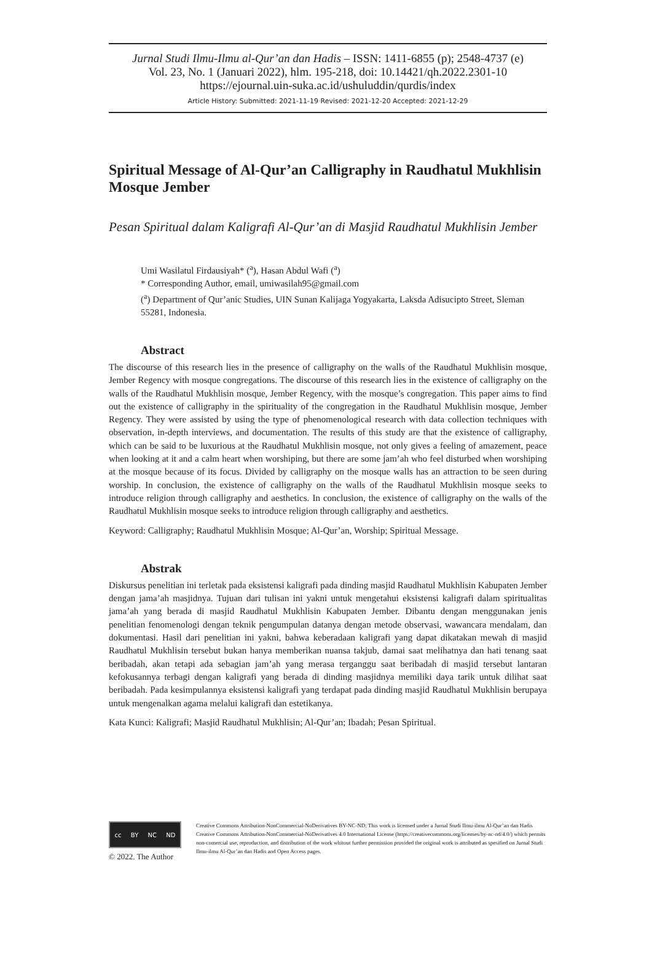Jurnal Studi Ilmu-Ilmu al-Qur’an dan Hadis – ISSN: 1411-6855 (p); 2548-4737 (e)
Vol. 23, No. 1 (Januari 2022), hlm. 195-218, doi: 10.14421/qh.2022.2301-10
https://ejournal.uin-suka.ac.id/ushuluddin/qurdis/index
Article History: Submitted: 2021-11-19 Revised: 2021-12-20 Accepted: 2021-12-29
Spiritual Message of Al-Qur’an Calligraphy in Raudhatul Mukhlisin Mosque Jember
Pesan Spiritual dalam Kaligrafi Al-Qur’an di Masjid Raudhatul Mukhlisin Jember
Umi Wasilatul Firdausiyah* (<sup>a</sup>), Hasan Abdul Wafi (<sup>a</sup>)
* Corresponding Author, email, umiwasilah95@gmail.com
(<sup>a</sup>) Department of Qur’anic Studies, UIN Sunan Kalijaga Yogyakarta, Laksda Adisucipto Street, Sleman 55281, Indonesia.
Abstract
The discourse of this research lies in the presence of calligraphy on the walls of the Raudhatul Mukhlisin mosque, Jember Regency with mosque congregations. The discourse of this research lies in the existence of calligraphy on the walls of the Raudhatul Mukhlisin mosque, Jember Regency, with the mosque’s congregation. This paper aims to find out the existence of calligraphy in the spirituality of the congregation in the Raudhatul Mukhlisin mosque, Jember Regency. They were assisted by using the type of phenomenological research with data collection techniques with observation, in-depth interviews, and documentation. The results of this study are that the existence of calligraphy, which can be said to be luxurious at the Raudhatul Mukhlisin mosque, not only gives a feeling of amazement, peace when looking at it and a calm heart when worshiping, but there are some jam’ah who feel disturbed when worshiping at the mosque because of its focus. Divided by calligraphy on the mosque walls has an attraction to be seen during worship. In conclusion, the existence of calligraphy on the walls of the Raudhatul Mukhlisin mosque seeks to introduce religion through calligraphy and aesthetics. In conclusion, the existence of calligraphy on the walls of the Raudhatul Mukhlisin mosque seeks to introduce religion through calligraphy and aesthetics.
Keyword: Calligraphy; Raudhatul Mukhlisin Mosque; Al-Qur’an, Worship; Spiritual Message.
Abstrak
Diskursus penelitian ini terletak pada eksistensi kaligrafi pada dinding masjid Raudhatul Mukhlisin Kabupaten Jember dengan jama’ah masjidnya. Tujuan dari tulisan ini yakni untuk mengetahui eksistensi kaligrafi dalam spiritualitas jama’ah yang berada di masjid Raudhatul Mukhlisin Kabupaten Jember. Dibantu dengan menggunakan jenis penelitian fenomenologi dengan teknik pengumpulan datanya dengan metode observasi, wawancara mendalam, dan dokumentasi. Hasil dari penelitian ini yakni, bahwa keberadaan kaligrafi yang dapat dikatakan mewah di masjid Raudhatul Mukhlisin tersebut bukan hanya memberikan nuansa takjub, damai saat melihatnya dan hati tenang saat beribadah, akan tetapi ada sebagian jam’ah yang merasa terganggu saat beribadah di masjid tersebut lantaran kefokusannya terbagi dengan kaligrafi yang berada di dinding masjidnya memiliki daya tarik untuk dilihat saat beribadah. Pada kesimpulannya eksistensi kaligrafi yang terdapat pada dinding masjid Raudhatul Mukhlisin berupaya untuk mengenalkan agama melalui kaligrafi dan estetikanya.
Kata Kunci: Kaligrafi; Masjid Raudhatul Mukhlisin; Al-Qur’an; Ibadah; Pesan Spiritual.
cc BY NC ND
© 2022. The Author
Creative Commons Attribution-NonCommercial-NoDerivatives BY-NC-ND: This work is licensed under a Jurnal Studi Ilmu-ilmu Al-Qur’an dan Hadis Creative Commons Attribution-NonCommercial-NoDerivatives 4.0 International License (https://creativecommons.org/licenses/by-nc-nd/4.0/) which permits non-comercial use, reproduction, and distribution of the work whitout further permission provided the original work is attributed as spesified on Jurnal Studi Ilmu-ilmu Al-Qur’an dan Hadis and Open Access pages.